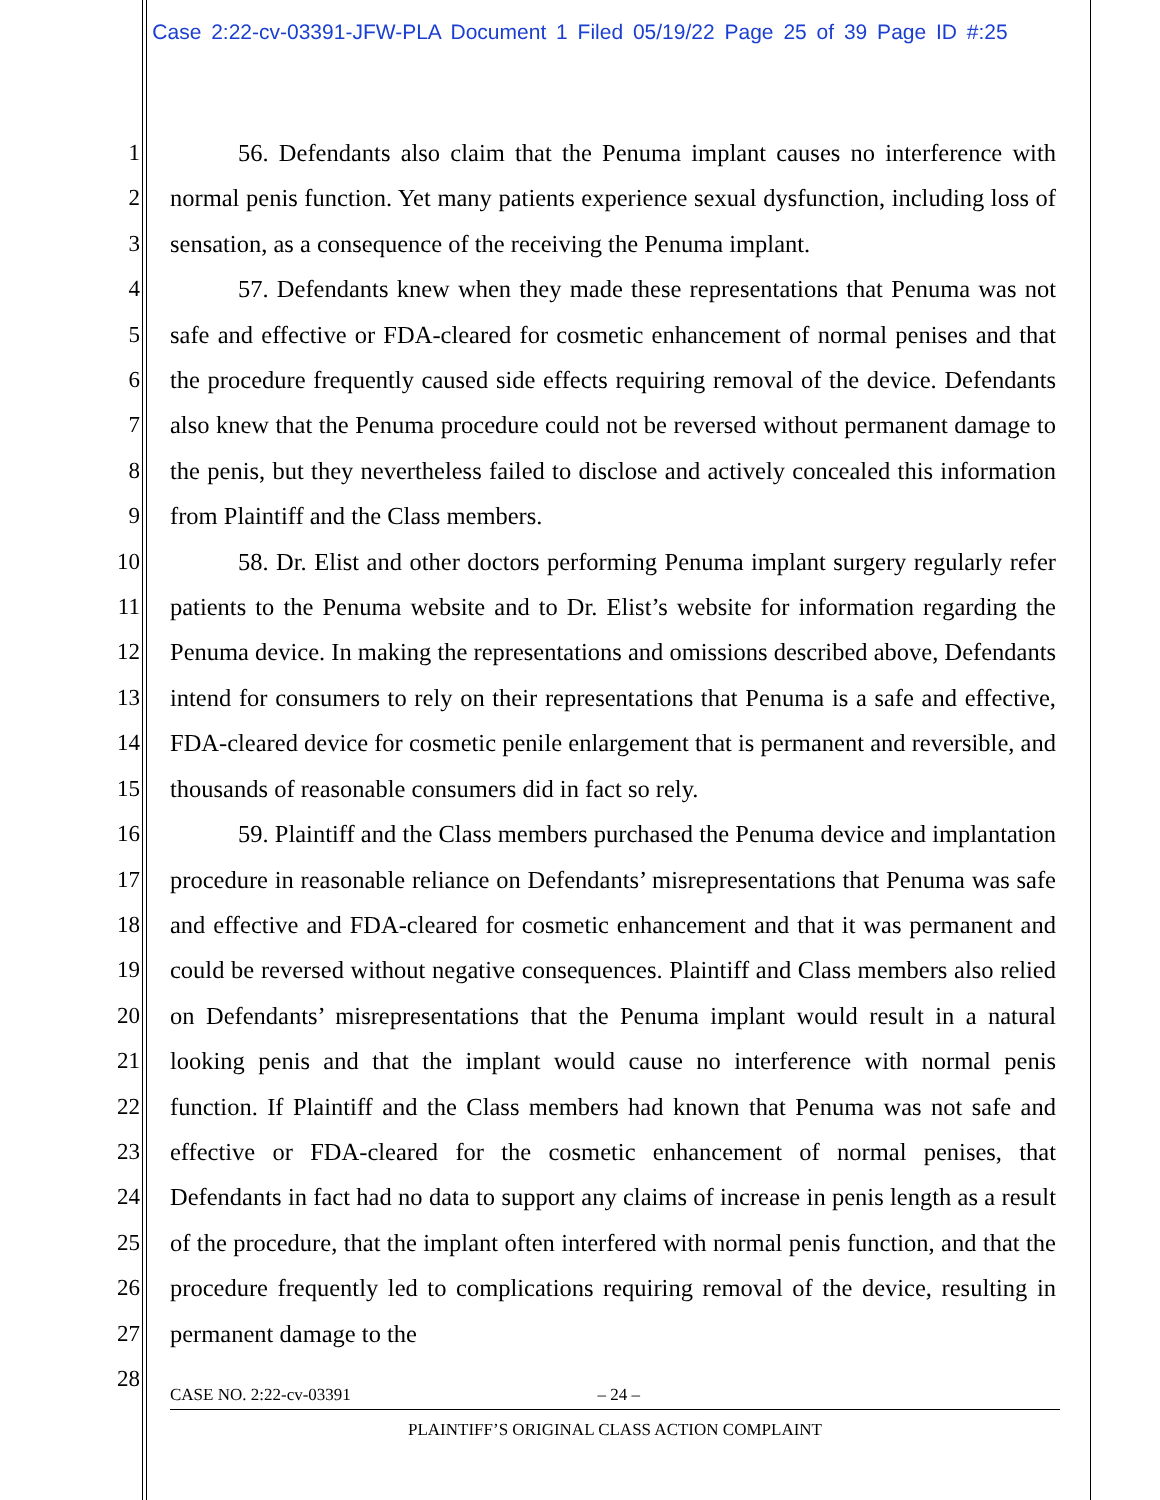Case 2:22-cv-03391-JFW-PLA Document 1 Filed 05/19/22 Page 25 of 39 Page ID #:25
1
2
3
4
5
6
7
8
9
10
11
12
13
14
15
16
17
18
19
20
21
22
23
24
25
26
27
28
56. Defendants also claim that the Penuma implant causes no interference with normal penis function. Yet many patients experience sexual dysfunction, including loss of sensation, as a consequence of the receiving the Penuma implant.
57. Defendants knew when they made these representations that Penuma was not safe and effective or FDA-cleared for cosmetic enhancement of normal penises and that the procedure frequently caused side effects requiring removal of the device. Defendants also knew that the Penuma procedure could not be reversed without permanent damage to the penis, but they nevertheless failed to disclose and actively concealed this information from Plaintiff and the Class members.
58. Dr. Elist and other doctors performing Penuma implant surgery regularly refer patients to the Penuma website and to Dr. Elist’s website for information regarding the Penuma device. In making the representations and omissions described above, Defendants intend for consumers to rely on their representations that Penuma is a safe and effective, FDA-cleared device for cosmetic penile enlargement that is permanent and reversible, and thousands of reasonable consumers did in fact so rely.
59. Plaintiff and the Class members purchased the Penuma device and implantation procedure in reasonable reliance on Defendants’ misrepresentations that Penuma was safe and effective and FDA-cleared for cosmetic enhancement and that it was permanent and could be reversed without negative consequences. Plaintiff and Class members also relied on Defendants’ misrepresentations that the Penuma implant would result in a natural looking penis and that the implant would cause no interference with normal penis function. If Plaintiff and the Class members had known that Penuma was not safe and effective or FDA-cleared for the cosmetic enhancement of normal penises, that Defendants in fact had no data to support any claims of increase in penis length as a result of the procedure, that the implant often interfered with normal penis function, and that the procedure frequently led to complications requiring removal of the device, resulting in permanent damage to the
CASE NO. 2:22-cv-03391 – 24 –
PLAINTIFF’S ORIGINAL CLASS ACTION COMPLAINT